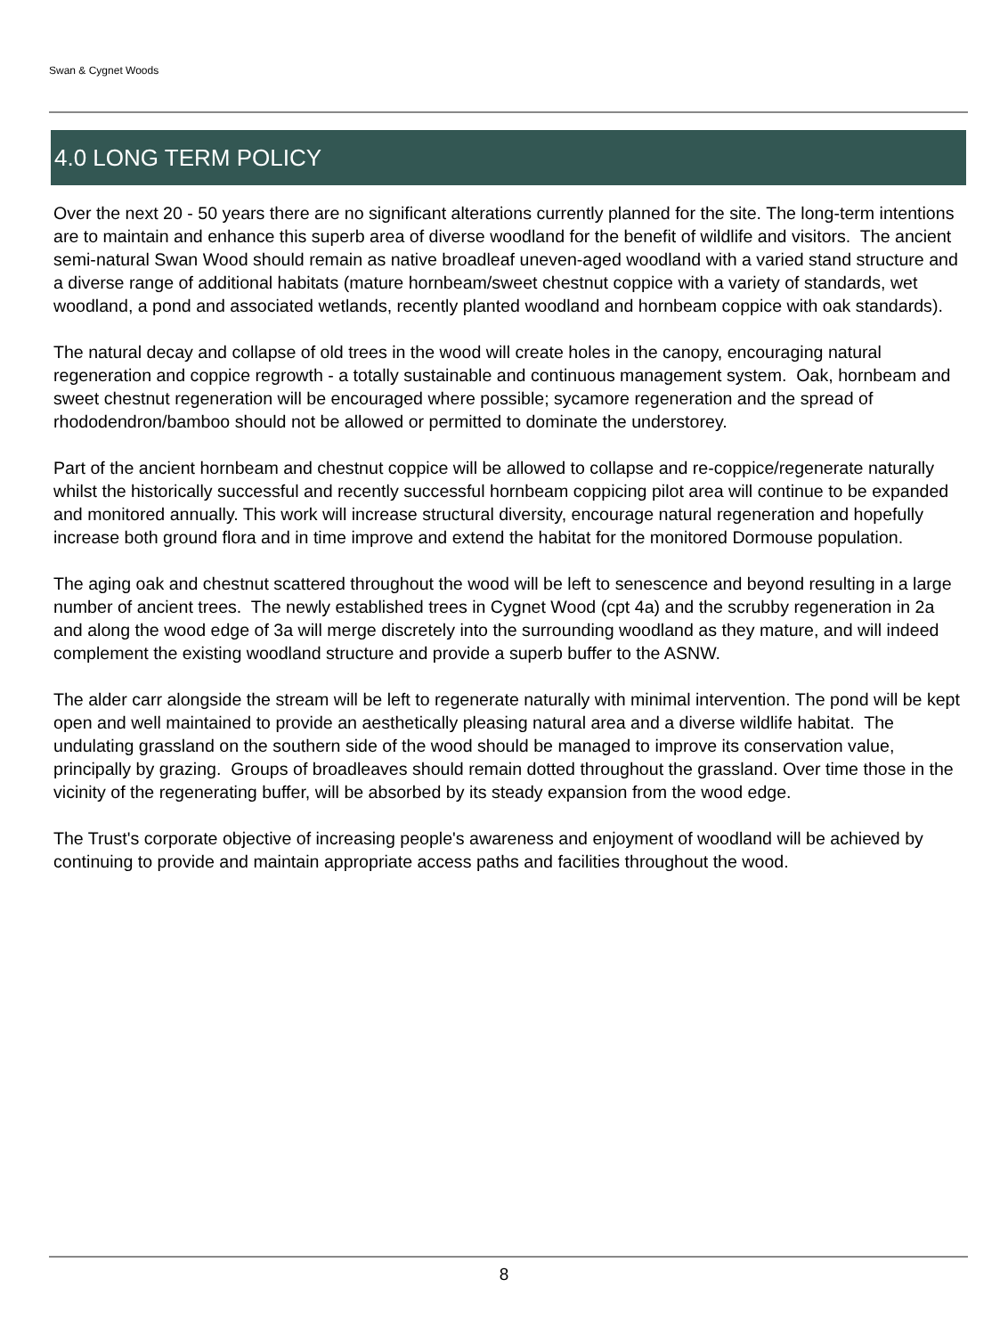Swan & Cygnet Woods
4.0 LONG TERM POLICY
Over the next 20 - 50 years there are no significant alterations currently planned for the site. The long-term intentions are to maintain and enhance this superb area of diverse woodland for the benefit of wildlife and visitors. The ancient semi-natural Swan Wood should remain as native broadleaf uneven-aged woodland with a varied stand structure and a diverse range of additional habitats (mature hornbeam/sweet chestnut coppice with a variety of standards, wet woodland, a pond and associated wetlands, recently planted woodland and hornbeam coppice with oak standards).
The natural decay and collapse of old trees in the wood will create holes in the canopy, encouraging natural regeneration and coppice regrowth - a totally sustainable and continuous management system. Oak, hornbeam and sweet chestnut regeneration will be encouraged where possible; sycamore regeneration and the spread of rhododendron/bamboo should not be allowed or permitted to dominate the understorey.
Part of the ancient hornbeam and chestnut coppice will be allowed to collapse and re-coppice/regenerate naturally whilst the historically successful and recently successful hornbeam coppicing pilot area will continue to be expanded and monitored annually. This work will increase structural diversity, encourage natural regeneration and hopefully increase both ground flora and in time improve and extend the habitat for the monitored Dormouse population.
The aging oak and chestnut scattered throughout the wood will be left to senescence and beyond resulting in a large number of ancient trees. The newly established trees in Cygnet Wood (cpt 4a) and the scrubby regeneration in 2a and along the wood edge of 3a will merge discretely into the surrounding woodland as they mature, and will indeed complement the existing woodland structure and provide a superb buffer to the ASNW.
The alder carr alongside the stream will be left to regenerate naturally with minimal intervention. The pond will be kept open and well maintained to provide an aesthetically pleasing natural area and a diverse wildlife habitat. The undulating grassland on the southern side of the wood should be managed to improve its conservation value, principally by grazing. Groups of broadleaves should remain dotted throughout the grassland. Over time those in the vicinity of the regenerating buffer, will be absorbed by its steady expansion from the wood edge.
The Trust's corporate objective of increasing people's awareness and enjoyment of woodland will be achieved by continuing to provide and maintain appropriate access paths and facilities throughout the wood.
8